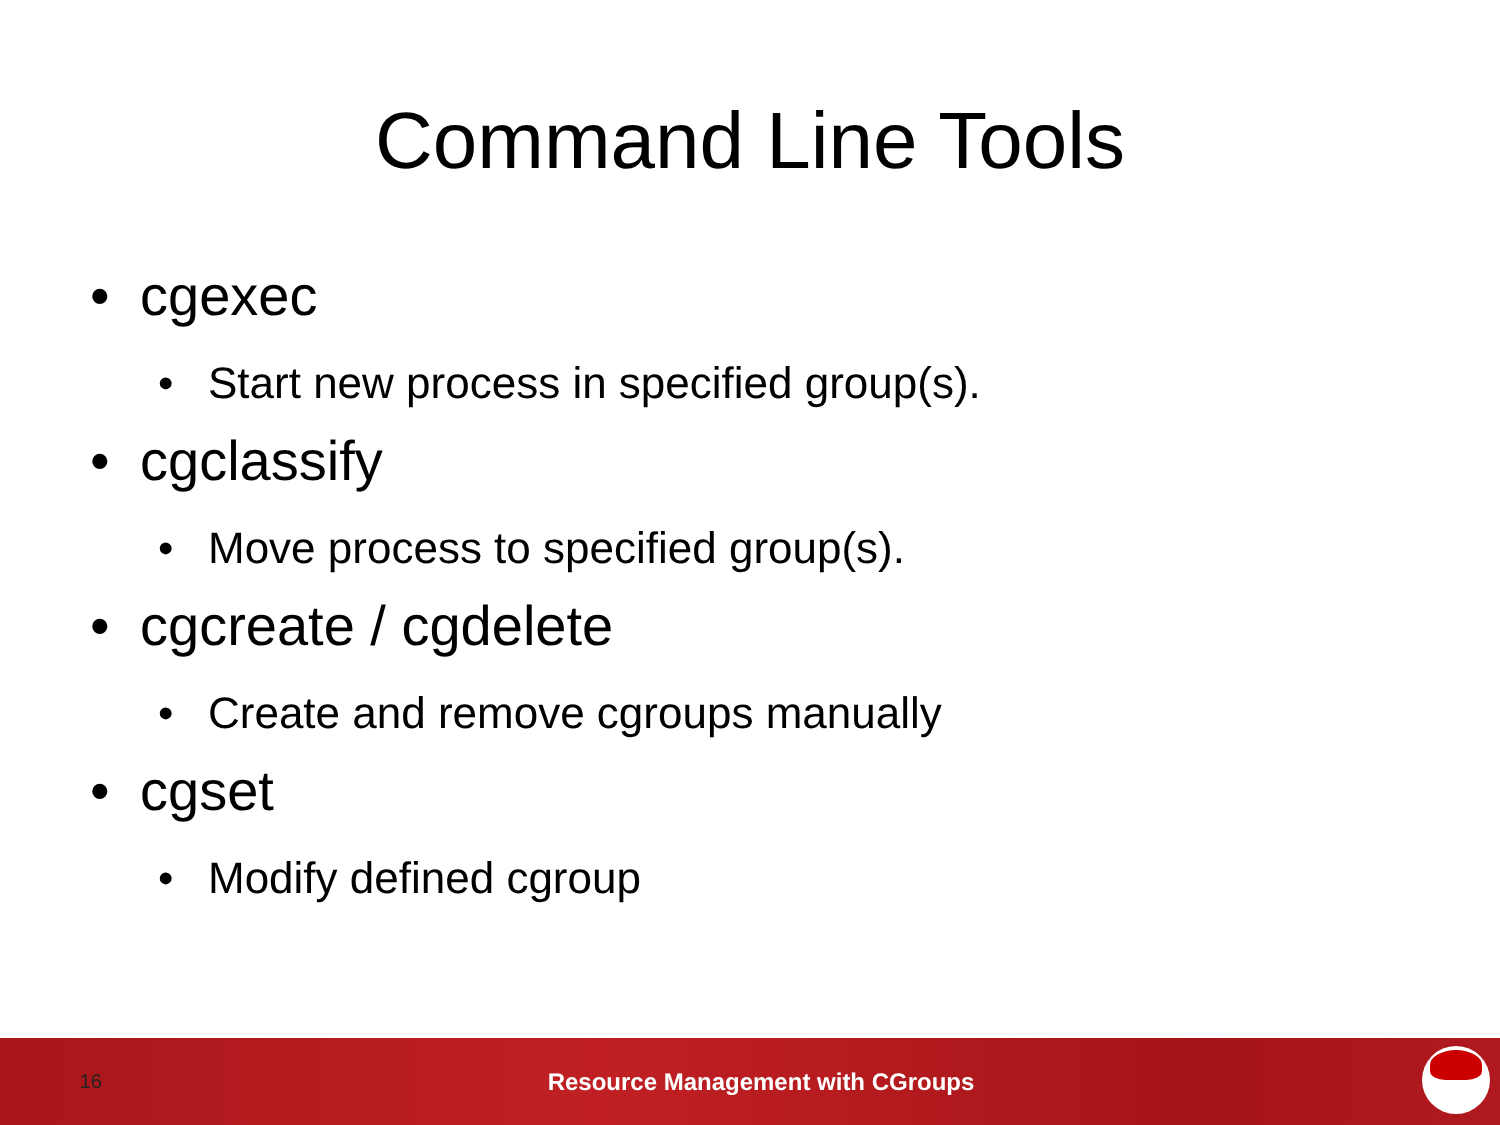Command Line Tools
• cgexec
• Start new process in specified group(s).
• cgclassify
• Move process to specified group(s).
• cgcreate / cgdelete
• Create and remove cgroups manually
• cgset
• Modify defined cgroup
16 Resource Management with CGroups